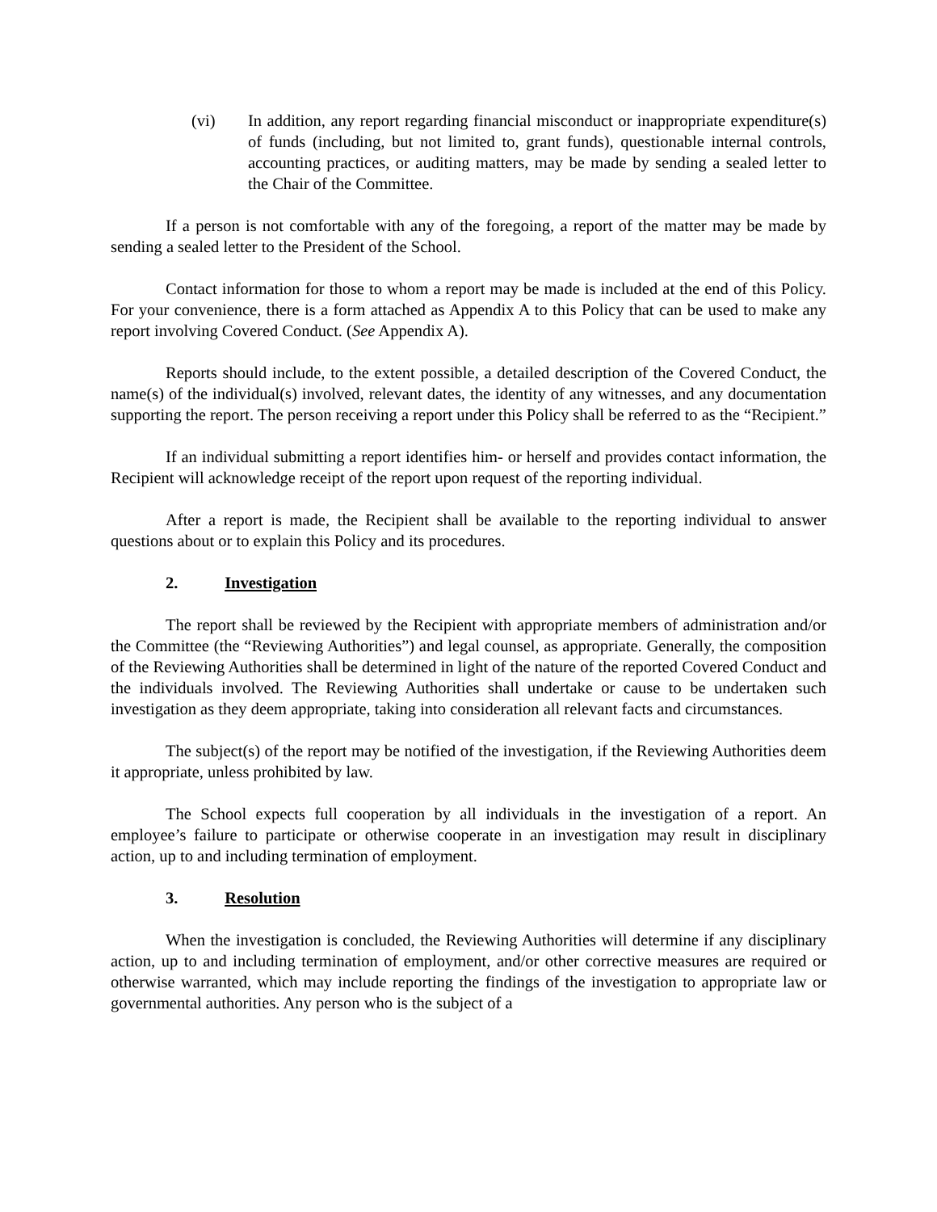(vi) In addition, any report regarding financial misconduct or inappropriate expenditure(s) of funds (including, but not limited to, grant funds), questionable internal controls, accounting practices, or auditing matters, may be made by sending a sealed letter to the Chair of the Committee.
If a person is not comfortable with any of the foregoing, a report of the matter may be made by sending a sealed letter to the President of the School.
Contact information for those to whom a report may be made is included at the end of this Policy. For your convenience, there is a form attached as Appendix A to this Policy that can be used to make any report involving Covered Conduct. (See Appendix A).
Reports should include, to the extent possible, a detailed description of the Covered Conduct, the name(s) of the individual(s) involved, relevant dates, the identity of any witnesses, and any documentation supporting the report. The person receiving a report under this Policy shall be referred to as the “Recipient.”
If an individual submitting a report identifies him- or herself and provides contact information, the Recipient will acknowledge receipt of the report upon request of the reporting individual.
After a report is made, the Recipient shall be available to the reporting individual to answer questions about or to explain this Policy and its procedures.
2. Investigation
The report shall be reviewed by the Recipient with appropriate members of administration and/or the Committee (the “Reviewing Authorities”) and legal counsel, as appropriate. Generally, the composition of the Reviewing Authorities shall be determined in light of the nature of the reported Covered Conduct and the individuals involved. The Reviewing Authorities shall undertake or cause to be undertaken such investigation as they deem appropriate, taking into consideration all relevant facts and circumstances.
The subject(s) of the report may be notified of the investigation, if the Reviewing Authorities deem it appropriate, unless prohibited by law.
The School expects full cooperation by all individuals in the investigation of a report. An employee’s failure to participate or otherwise cooperate in an investigation may result in disciplinary action, up to and including termination of employment.
3. Resolution
When the investigation is concluded, the Reviewing Authorities will determine if any disciplinary action, up to and including termination of employment, and/or other corrective measures are required or otherwise warranted, which may include reporting the findings of the investigation to appropriate law or governmental authorities. Any person who is the subject of a